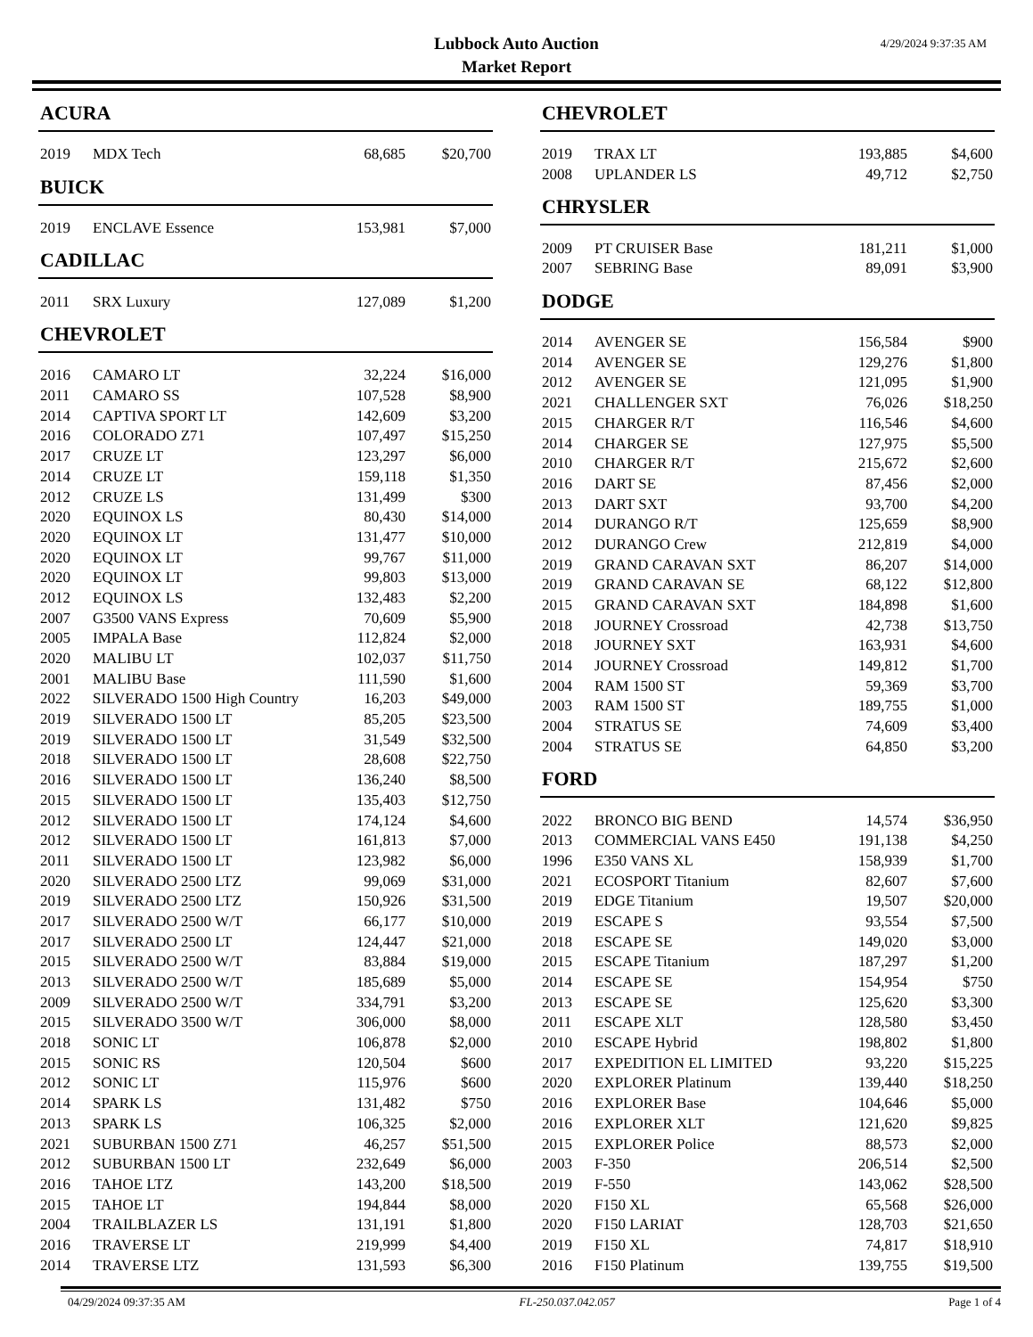Lubbock Auto Auction
Market Report
4/29/2024 9:37:35 AM
ACURA
| 2019 | MDX Tech | 68,685 | $20,700 |
BUICK
| 2019 | ENCLAVE Essence | 153,981 | $7,000 |
CADILLAC
| 2011 | SRX Luxury | 127,089 | $1,200 |
CHEVROLET
| 2016 | CAMARO LT | 32,224 | $16,000 |
| 2011 | CAMARO SS | 107,528 | $8,900 |
| 2014 | CAPTIVA SPORT LT | 142,609 | $3,200 |
| 2016 | COLORADO Z71 | 107,497 | $15,250 |
| 2017 | CRUZE LT | 123,297 | $6,000 |
| 2014 | CRUZE LT | 159,118 | $1,350 |
| 2012 | CRUZE LS | 131,499 | $300 |
| 2020 | EQUINOX LS | 80,430 | $14,000 |
| 2020 | EQUINOX LT | 131,477 | $10,000 |
| 2020 | EQUINOX LT | 99,767 | $11,000 |
| 2020 | EQUINOX LT | 99,803 | $13,000 |
| 2012 | EQUINOX LS | 132,483 | $2,200 |
| 2007 | G3500 VANS Express | 70,609 | $5,900 |
| 2005 | IMPALA Base | 112,824 | $2,000 |
| 2020 | MALIBU LT | 102,037 | $11,750 |
| 2001 | MALIBU Base | 111,590 | $1,600 |
| 2022 | SILVERADO 1500 High Country | 16,203 | $49,000 |
| 2019 | SILVERADO 1500 LT | 85,205 | $23,500 |
| 2019 | SILVERADO 1500 LT | 31,549 | $32,500 |
| 2018 | SILVERADO 1500 LT | 28,608 | $22,750 |
| 2016 | SILVERADO 1500 LT | 136,240 | $8,500 |
| 2015 | SILVERADO 1500 LT | 135,403 | $12,750 |
| 2012 | SILVERADO 1500 LT | 174,124 | $4,600 |
| 2012 | SILVERADO 1500 LT | 161,813 | $7,000 |
| 2011 | SILVERADO 1500 LT | 123,982 | $6,000 |
| 2020 | SILVERADO 2500 LTZ | 99,069 | $31,000 |
| 2019 | SILVERADO 2500 LTZ | 150,926 | $31,500 |
| 2017 | SILVERADO 2500 W/T | 66,177 | $10,000 |
| 2017 | SILVERADO 2500 LT | 124,447 | $21,000 |
| 2015 | SILVERADO 2500 W/T | 83,884 | $19,000 |
| 2013 | SILVERADO 2500 W/T | 185,689 | $5,000 |
| 2009 | SILVERADO 2500 W/T | 334,791 | $3,200 |
| 2015 | SILVERADO 3500 W/T | 306,000 | $8,000 |
| 2018 | SONIC LT | 106,878 | $2,000 |
| 2015 | SONIC RS | 120,504 | $600 |
| 2012 | SONIC LT | 115,976 | $600 |
| 2014 | SPARK LS | 131,482 | $750 |
| 2013 | SPARK LS | 106,325 | $2,000 |
| 2021 | SUBURBAN 1500 Z71 | 46,257 | $51,500 |
| 2012 | SUBURBAN 1500 LT | 232,649 | $6,000 |
| 2016 | TAHOE LTZ | 143,200 | $18,500 |
| 2015 | TAHOE LT | 194,844 | $8,000 |
| 2004 | TRAILBLAZER LS | 131,191 | $1,800 |
| 2016 | TRAVERSE LT | 219,999 | $4,400 |
| 2014 | TRAVERSE LTZ | 131,593 | $6,300 |
CHEVROLET
| 2019 | TRAX LT | 193,885 | $4,600 |
| 2008 | UPLANDER LS | 49,712 | $2,750 |
CHRYSLER
| 2009 | PT CRUISER Base | 181,211 | $1,000 |
| 2007 | SEBRING Base | 89,091 | $3,900 |
DODGE
| 2014 | AVENGER SE | 156,584 | $900 |
| 2014 | AVENGER SE | 129,276 | $1,800 |
| 2012 | AVENGER SE | 121,095 | $1,900 |
| 2021 | CHALLENGER SXT | 76,026 | $18,250 |
| 2015 | CHARGER R/T | 116,546 | $4,600 |
| 2014 | CHARGER SE | 127,975 | $5,500 |
| 2010 | CHARGER R/T | 215,672 | $2,600 |
| 2016 | DART SE | 87,456 | $2,000 |
| 2013 | DART SXT | 93,700 | $4,200 |
| 2014 | DURANGO R/T | 125,659 | $8,900 |
| 2012 | DURANGO Crew | 212,819 | $4,000 |
| 2019 | GRAND CARAVAN SXT | 86,207 | $14,000 |
| 2019 | GRAND CARAVAN SE | 68,122 | $12,800 |
| 2015 | GRAND CARAVAN SXT | 184,898 | $1,600 |
| 2018 | JOURNEY Crossroad | 42,738 | $13,750 |
| 2018 | JOURNEY SXT | 163,931 | $4,600 |
| 2014 | JOURNEY Crossroad | 149,812 | $1,700 |
| 2004 | RAM 1500 ST | 59,369 | $3,700 |
| 2003 | RAM 1500 ST | 189,755 | $1,000 |
| 2004 | STRATUS SE | 74,609 | $3,400 |
| 2004 | STRATUS SE | 64,850 | $3,200 |
FORD
| 2022 | BRONCO BIG BEND | 14,574 | $36,950 |
| 2013 | COMMERCIAL VANS E450 | 191,138 | $4,250 |
| 1996 | E350 VANS XL | 158,939 | $1,700 |
| 2021 | ECOSPORT Titanium | 82,607 | $7,600 |
| 2019 | EDGE Titanium | 19,507 | $20,000 |
| 2019 | ESCAPE S | 93,554 | $7,500 |
| 2018 | ESCAPE SE | 149,020 | $3,000 |
| 2015 | ESCAPE Titanium | 187,297 | $1,200 |
| 2014 | ESCAPE SE | 154,954 | $750 |
| 2013 | ESCAPE SE | 125,620 | $3,300 |
| 2011 | ESCAPE XLT | 128,580 | $3,450 |
| 2010 | ESCAPE Hybrid | 198,802 | $1,800 |
| 2017 | EXPEDITION EL LIMITED | 93,220 | $15,225 |
| 2020 | EXPLORER Platinum | 139,440 | $18,250 |
| 2016 | EXPLORER Base | 104,646 | $5,000 |
| 2016 | EXPLORER XLT | 121,620 | $9,825 |
| 2015 | EXPLORER Police | 88,573 | $2,000 |
| 2003 | F-350 | 206,514 | $2,500 |
| 2019 | F-550 | 143,062 | $28,500 |
| 2020 | F150 XL | 65,568 | $26,000 |
| 2020 | F150 LARIAT | 128,703 | $21,650 |
| 2019 | F150 XL | 74,817 | $18,910 |
| 2016 | F150 Platinum | 139,755 | $19,500 |
04/29/2024 09:37:35 AM FL-250.037.042.057 Page 1 of 4